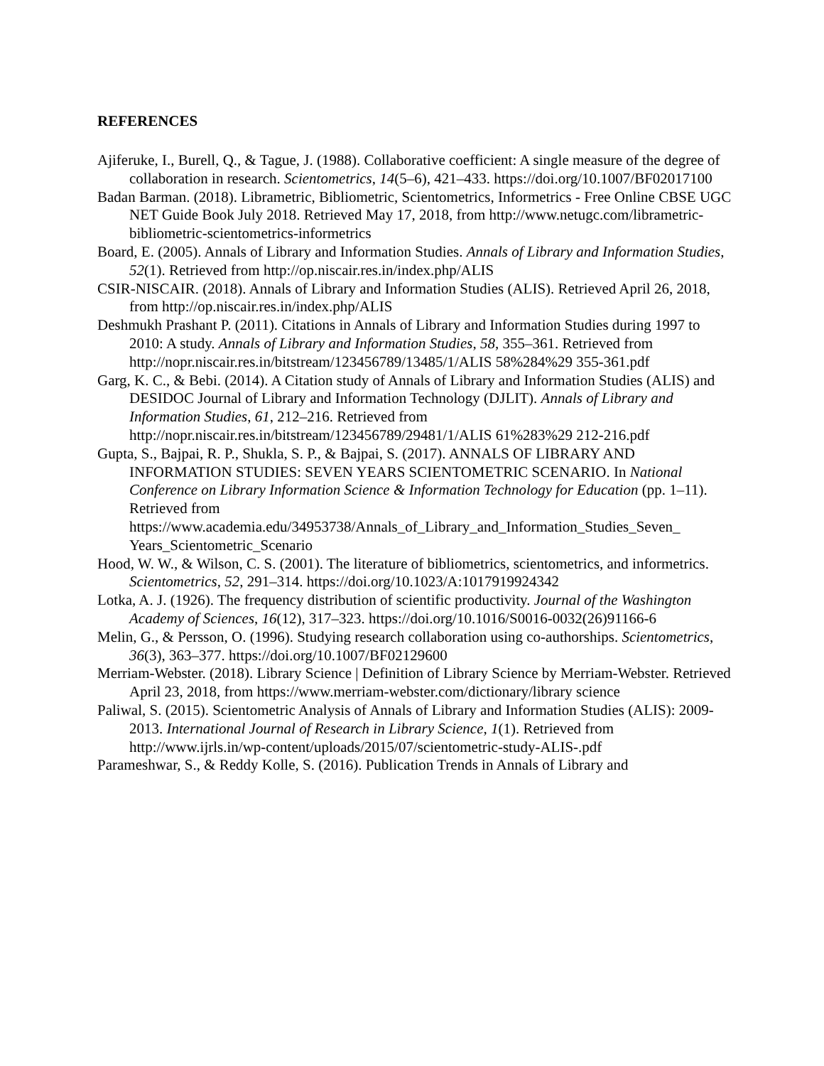REFERENCES
Ajiferuke, I., Burell, Q., & Tague, J. (1988). Collaborative coefficient: A single measure of the degree of collaboration in research. Scientometrics, 14(5–6), 421–433. https://doi.org/10.1007/BF02017100
Badan Barman. (2018). Librametric, Bibliometric, Scientometrics, Informetrics - Free Online CBSE UGC NET Guide Book July 2018. Retrieved May 17, 2018, from http://www.netugc.com/librametric-bibliometric-scientometrics-informetrics
Board, E. (2005). Annals of Library and Information Studies. Annals of Library and Information Studies, 52(1). Retrieved from http://op.niscair.res.in/index.php/ALIS
CSIR-NISCAIR. (2018). Annals of Library and Information Studies (ALIS). Retrieved April 26, 2018, from http://op.niscair.res.in/index.php/ALIS
Deshmukh Prashant P. (2011). Citations in Annals of Library and Information Studies during 1997 to 2010: A study. Annals of Library and Information Studies, 58, 355–361. Retrieved from http://nopr.niscair.res.in/bitstream/123456789/13485/1/ALIS 58%284%29 355-361.pdf
Garg, K. C., & Bebi. (2014). A Citation study of Annals of Library and Information Studies (ALIS) and DESIDOC Journal of Library and Information Technology (DJLIT). Annals of Library and Information Studies, 61, 212–216. Retrieved from http://nopr.niscair.res.in/bitstream/123456789/29481/1/ALIS 61%283%29 212-216.pdf
Gupta, S., Bajpai, R. P., Shukla, S. P., & Bajpai, S. (2017). ANNALS OF LIBRARY AND INFORMATION STUDIES: SEVEN YEARS SCIENTOMETRIC SCENARIO. In National Conference on Library Information Science & Information Technology for Education (pp. 1–11). Retrieved from https://www.academia.edu/34953738/Annals_of_Library_and_Information_Studies_Seven_ Years_Scientometric_Scenario
Hood, W. W., & Wilson, C. S. (2001). The literature of bibliometrics, scientometrics, and informetrics. Scientometrics, 52, 291–314. https://doi.org/10.1023/A:1017919924342
Lotka, A. J. (1926). The frequency distribution of scientific productivity. Journal of the Washington Academy of Sciences, 16(12), 317–323. https://doi.org/10.1016/S0016-0032(26)91166-6
Melin, G., & Persson, O. (1996). Studying research collaboration using co-authorships. Scientometrics, 36(3), 363–377. https://doi.org/10.1007/BF02129600
Merriam-Webster. (2018). Library Science | Definition of Library Science by Merriam-Webster. Retrieved April 23, 2018, from https://www.merriam-webster.com/dictionary/library science
Paliwal, S. (2015). Scientometric Analysis of Annals of Library and Information Studies (ALIS): 2009-2013. International Journal of Research in Library Science, 1(1). Retrieved from http://www.ijrls.in/wp-content/uploads/2015/07/scientometric-study-ALIS-.pdf
Parameshwar, S., & Reddy Kolle, S. (2016). Publication Trends in Annals of Library and